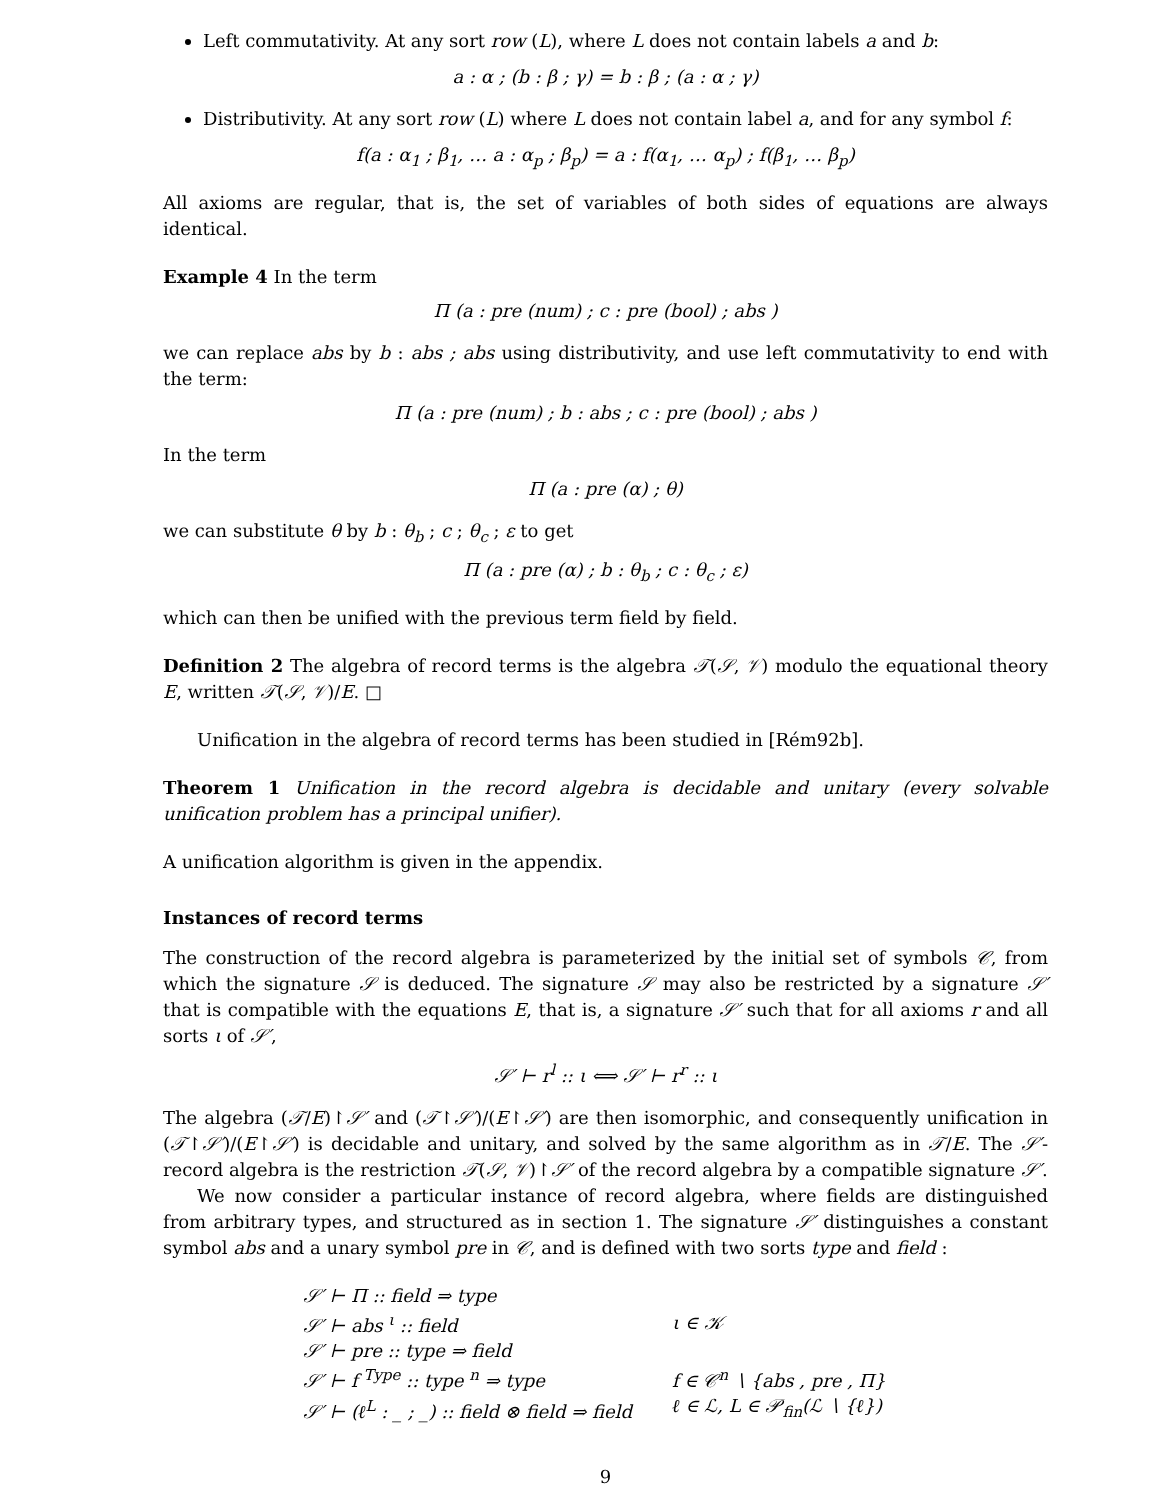Left commutativity. At any sort row (L), where L does not contain labels a and b:
a : α ; (b : β ; γ) = b : β ; (a : α ; γ)
Distributivity. At any sort row (L) where L does not contain label a, and for any symbol f:
f(a : α<sub>1</sub> ; β<sub>1</sub>, … a : α<sub>p</sub> ; β<sub>p</sub>) = a : f(α<sub>1</sub>, … α<sub>p</sub>) ; f(β<sub>1</sub>, … β<sub>p</sub>)
All axioms are regular, that is, the set of variables of both sides of equations are always identical.
Example 4 In the term
Π (a : pre (num) ; c : pre (bool) ; abs )
we can replace abs by b : abs ; abs using distributivity, and use left commutativity to end with the term:
Π (a : pre (num) ; b : abs ; c : pre (bool) ; abs )
In the term
Π (a : pre (α) ; θ)
we can substitute θ by b : θ<sub>b</sub> ; c ; θ<sub>c</sub> ; ε to get
Π (a : pre (α) ; b : θ<sub>b</sub> ; c : θ<sub>c</sub> ; ε)
which can then be unified with the previous term field by field.
Definition 2 The algebra of record terms is the algebra 𝒯(𝒮, 𝒱) modulo the equational theory E, written 𝒯(𝒮, 𝒱)/E. □
Unification in the algebra of record terms has been studied in [Rém92b].
Theorem 1 Unification in the record algebra is decidable and unitary (every solvable unification problem has a principal unifier).
A unification algorithm is given in the appendix.
Instances of record terms
The construction of the record algebra is parameterized by the initial set of symbols 𝒞, from which the signature 𝒮 is deduced. The signature 𝒮 may also be restricted by a signature 𝒮′ that is compatible with the equations E, that is, a signature 𝒮′ such that for all axioms r and all sorts ι of 𝒮′,
𝒮′ ⊢ r<sup>l</sup> :: ι ⟺ 𝒮′ ⊢ r<sup>r</sup> :: ι
The algebra (𝒯/E)↾𝒮′ and (𝒯↾𝒮′)/(E↾𝒮′) are then isomorphic, and consequently unification in (𝒯↾𝒮′)/(E↾𝒮′) is decidable and unitary, and solved by the same algorithm as in 𝒯/E. The 𝒮′-record algebra is the restriction 𝒯(𝒮, 𝒱)↾𝒮′ of the record algebra by a compatible signature 𝒮′.
We now consider a particular instance of record algebra, where fields are distinguished from arbitrary types, and structured as in section 1. The signature 𝒮′ distinguishes a constant symbol abs and a unary symbol pre in 𝒞, and is defined with two sorts type and field :
| 𝒮′ ⊢ Π :: field ⇒ type | |
| 𝒮′ ⊢ abs <sup>ι</sup> :: field | ι ∈ 𝒦 |
| 𝒮′ ⊢ pre :: type ⇒ field | |
| 𝒮′ ⊢ f <sup>Type</sup> :: type <sup>n</sup> ⇒ type | f ∈ 𝒞<sup>n</sup> ∖ {abs , pre , Π} |
| 𝒮′ ⊢ (ℓ<sup>L</sup> : _ ; _) :: field ⊗ field ⇒ field | ℓ ∈ ℒ, L ∈ 𝒫<sub>fin</sub>(ℒ ∖ {ℓ}) |
9